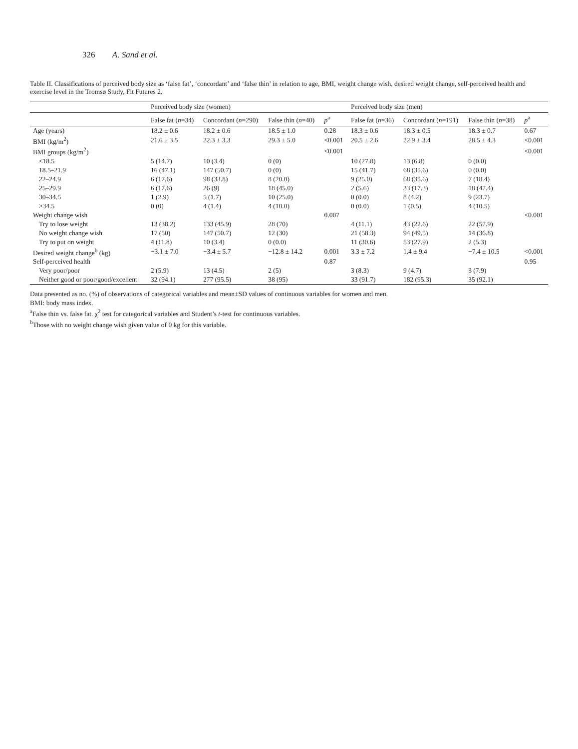326 A. Sand et al.
Table II. Classifications of perceived body size as ‘false fat’, ‘concordant’ and ‘false thin’ in relation to age, BMI, weight change wish, desired weight change, self-perceived health and exercise level in the Tromsø Study, Fit Futures 2.
| | Perceived body size (women) | | | | Perceived body size (men) | | | |
| --- | --- | --- | --- | --- | --- | --- | --- | --- |
| | False fat ( n =34) | Concordant ( n =290) | False thin ( n =40) | p<sup>a</sup> | False fat ( n =36) | Concordant ( n =191) | False thin ( n =38) | p<sup>a</sup> |
| Age (years) | 18.2 ± 0.6 | 18.2 ± 0.6 | 18.5 ± 1.0 | 0.28 | 18.3 ± 0.6 | 18.3 ± 0.5 | 18.3 ± 0.7 | 0.67 |
| BMI (kg/m<sup>2</sup>) | 21.6 ± 3.5 | 22.3 ± 3.3 | 29.3 ± 5.0 | <0.001 | 20.5 ± 2.6 | 22.9 ± 3.4 | 28.5 ± 4.3 | <0.001 |
| BMI groups (kg/m<sup>2</sup>) | | | | <0.001 | | | | <0.001 |
| <18.5 | 5 (14.7) | 10 (3.4) | 0 (0) | | 10 (27.8) | 13 (6.8) | 0 (0.0) | |
| 18.5–21.9 | 16 (47.1) | 147 (50.7) | 0 (0) | | 15 (41.7) | 68 (35.6) | 0 (0.0) | |
| 22–24.9 | 6 (17.6) | 98 (33.8) | 8 (20.0) | | 9 (25.0) | 68 (35.6) | 7 (18.4) | |
| 25–29.9 | 6 (17.6) | 26 (9) | 18 (45.0) | | 2 (5.6) | 33 (17.3) | 18 (47.4) | |
| 30–34.5 | 1 (2.9) | 5 (1.7) | 10 (25.0) | | 0 (0.0) | 8 (4.2) | 9 (23.7) | |
| >34.5 | 0 (0) | 4 (1.4) | 4 (10.0) | | 0 (0.0) | 1 (0.5) | 4 (10.5) | |
| Weight change wish | | | | 0.007 | | | | <0.001 |
| Try to lose weight | 13 (38.2) | 133 (45.9) | 28 (70) | | 4 (11.1) | 43 (22.6) | 22 (57.9) | |
| No weight change wish | 17 (50) | 147 (50.7) | 12 (30) | | 21 (58.3) | 94 (49.5) | 14 (36.8) | |
| Try to put on weight | 4 (11.8) | 10 (3.4) | 0 (0.0) | | 11 (30.6) | 53 (27.9) | 2 (5.3) | |
| Desired weight change<sup>b</sup> (kg) | −3.1 ± 7.0 | −3.4 ± 5.7 | −12.8 ± 14.2 | 0.001 | 3.3 ± 7.2 | 1.4 ± 9.4 | −7.4 ± 10.5 | <0.001 |
| Self-perceived health | | | | 0.87 | | | | 0.95 |
| Very poor/poor | 2 (5.9) | 13 (4.5) | 2 (5) | | 3 (8.3) | 9 (4.7) | 3 (7.9) | |
| Neither good or poor/good/excellent | 32 (94.1) | 277 (95.5) | 38 (95) | | 33 (91.7) | 182 (95.3) | 35 (92.1) | |
Data presented as no. (%) of observations of categorical variables and mean±SD values of continuous variables for women and men.
BMI: body mass index.
<sup>a</sup> False thin vs. false fat. χ<sup>2</sup> test for categorical variables and Student’s t-test for continuous variables.
<sup>b</sup> Those with no weight change wish given value of 0 kg for this variable.